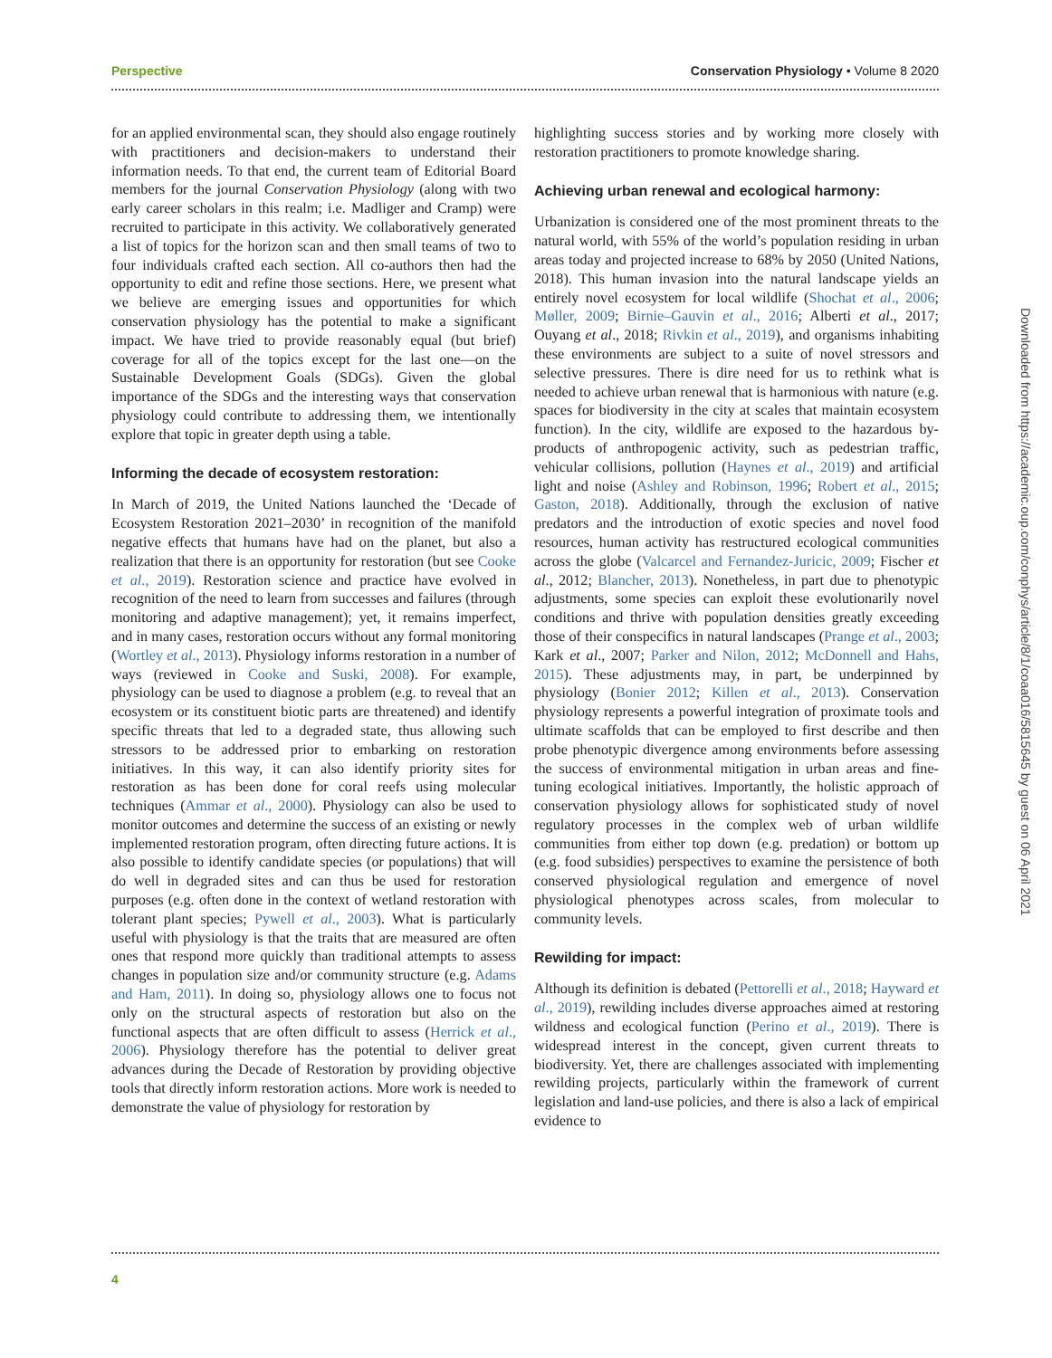Perspective Conservation Physiology • Volume 8 2020
for an applied environmental scan, they should also engage routinely with practitioners and decision-makers to understand their information needs. To that end, the current team of Editorial Board members for the journal Conservation Physiology (along with two early career scholars in this realm; i.e. Madliger and Cramp) were recruited to participate in this activity. We collaboratively generated a list of topics for the horizon scan and then small teams of two to four individuals crafted each section. All co-authors then had the opportunity to edit and refine those sections. Here, we present what we believe are emerging issues and opportunities for which conservation physiology has the potential to make a significant impact. We have tried to provide reasonably equal (but brief) coverage for all of the topics except for the last one—on the Sustainable Development Goals (SDGs). Given the global importance of the SDGs and the interesting ways that conservation physiology could contribute to addressing them, we intentionally explore that topic in greater depth using a table.
Informing the decade of ecosystem restoration:
In March of 2019, the United Nations launched the ‘Decade of Ecosystem Restoration 2021–2030’ in recognition of the manifold negative effects that humans have had on the planet, but also a realization that there is an opportunity for restoration (but see Cooke et al., 2019). Restoration science and practice have evolved in recognition of the need to learn from successes and failures (through monitoring and adaptive management); yet, it remains imperfect, and in many cases, restoration occurs without any formal monitoring (Wortley et al., 2013). Physiology informs restoration in a number of ways (reviewed in Cooke and Suski, 2008). For example, physiology can be used to diagnose a problem (e.g. to reveal that an ecosystem or its constituent biotic parts are threatened) and identify specific threats that led to a degraded state, thus allowing such stressors to be addressed prior to embarking on restoration initiatives. In this way, it can also identify priority sites for restoration as has been done for coral reefs using molecular techniques (Ammar et al., 2000). Physiology can also be used to monitor outcomes and determine the success of an existing or newly implemented restoration program, often directing future actions. It is also possible to identify candidate species (or populations) that will do well in degraded sites and can thus be used for restoration purposes (e.g. often done in the context of wetland restoration with tolerant plant species; Pywell et al., 2003). What is particularly useful with physiology is that the traits that are measured are often ones that respond more quickly than traditional attempts to assess changes in population size and/or community structure (e.g. Adams and Ham, 2011). In doing so, physiology allows one to focus not only on the structural aspects of restoration but also on the functional aspects that are often difficult to assess (Herrick et al., 2006). Physiology therefore has the potential to deliver great advances during the Decade of Restoration by providing objective tools that directly inform restoration actions. More work is needed to demonstrate the value of physiology for restoration by
highlighting success stories and by working more closely with restoration practitioners to promote knowledge sharing.
Achieving urban renewal and ecological harmony:
Urbanization is considered one of the most prominent threats to the natural world, with 55% of the world’s population residing in urban areas today and projected increase to 68% by 2050 (United Nations, 2018). This human invasion into the natural landscape yields an entirely novel ecosystem for local wildlife (Shochat et al., 2006; Møller, 2009; Birnie–Gauvin et al., 2016; Alberti et al., 2017; Ouyang et al., 2018; Rivkin et al., 2019), and organisms inhabiting these environments are subject to a suite of novel stressors and selective pressures. There is dire need for us to rethink what is needed to achieve urban renewal that is harmonious with nature (e.g. spaces for biodiversity in the city at scales that maintain ecosystem function). In the city, wildlife are exposed to the hazardous by-products of anthropogenic activity, such as pedestrian traffic, vehicular collisions, pollution (Haynes et al., 2019) and artificial light and noise (Ashley and Robinson, 1996; Robert et al., 2015; Gaston, 2018). Additionally, through the exclusion of native predators and the introduction of exotic species and novel food resources, human activity has restructured ecological communities across the globe (Valcarcel and Fernandez-Juricic, 2009; Fischer et al., 2012; Blancher, 2013). Nonetheless, in part due to phenotypic adjustments, some species can exploit these evolutionarily novel conditions and thrive with population densities greatly exceeding those of their conspecifics in natural landscapes (Prange et al., 2003; Kark et al., 2007; Parker and Nilon, 2012; McDonnell and Hahs, 2015). These adjustments may, in part, be underpinned by physiology (Bonier 2012; Killen et al., 2013). Conservation physiology represents a powerful integration of proximate tools and ultimate scaffolds that can be employed to first describe and then probe phenotypic divergence among environments before assessing the success of environmental mitigation in urban areas and fine-tuning ecological initiatives. Importantly, the holistic approach of conservation physiology allows for sophisticated study of novel regulatory processes in the complex web of urban wildlife communities from either top down (e.g. predation) or bottom up (e.g. food subsidies) perspectives to examine the persistence of both conserved physiological regulation and emergence of novel physiological phenotypes across scales, from molecular to community levels.
Rewilding for impact:
Although its definition is debated (Pettorelli et al., 2018; Hayward et al., 2019), rewilding includes diverse approaches aimed at restoring wildness and ecological function (Perino et al., 2019). There is widespread interest in the concept, given current threats to biodiversity. Yet, there are challenges associated with implementing rewilding projects, particularly within the framework of current legislation and land-use policies, and there is also a lack of empirical evidence to
4
Downloaded from https://academic.oup.com/conphys/article/8/1/coaa016/5815645 by guest on 06 April 2021